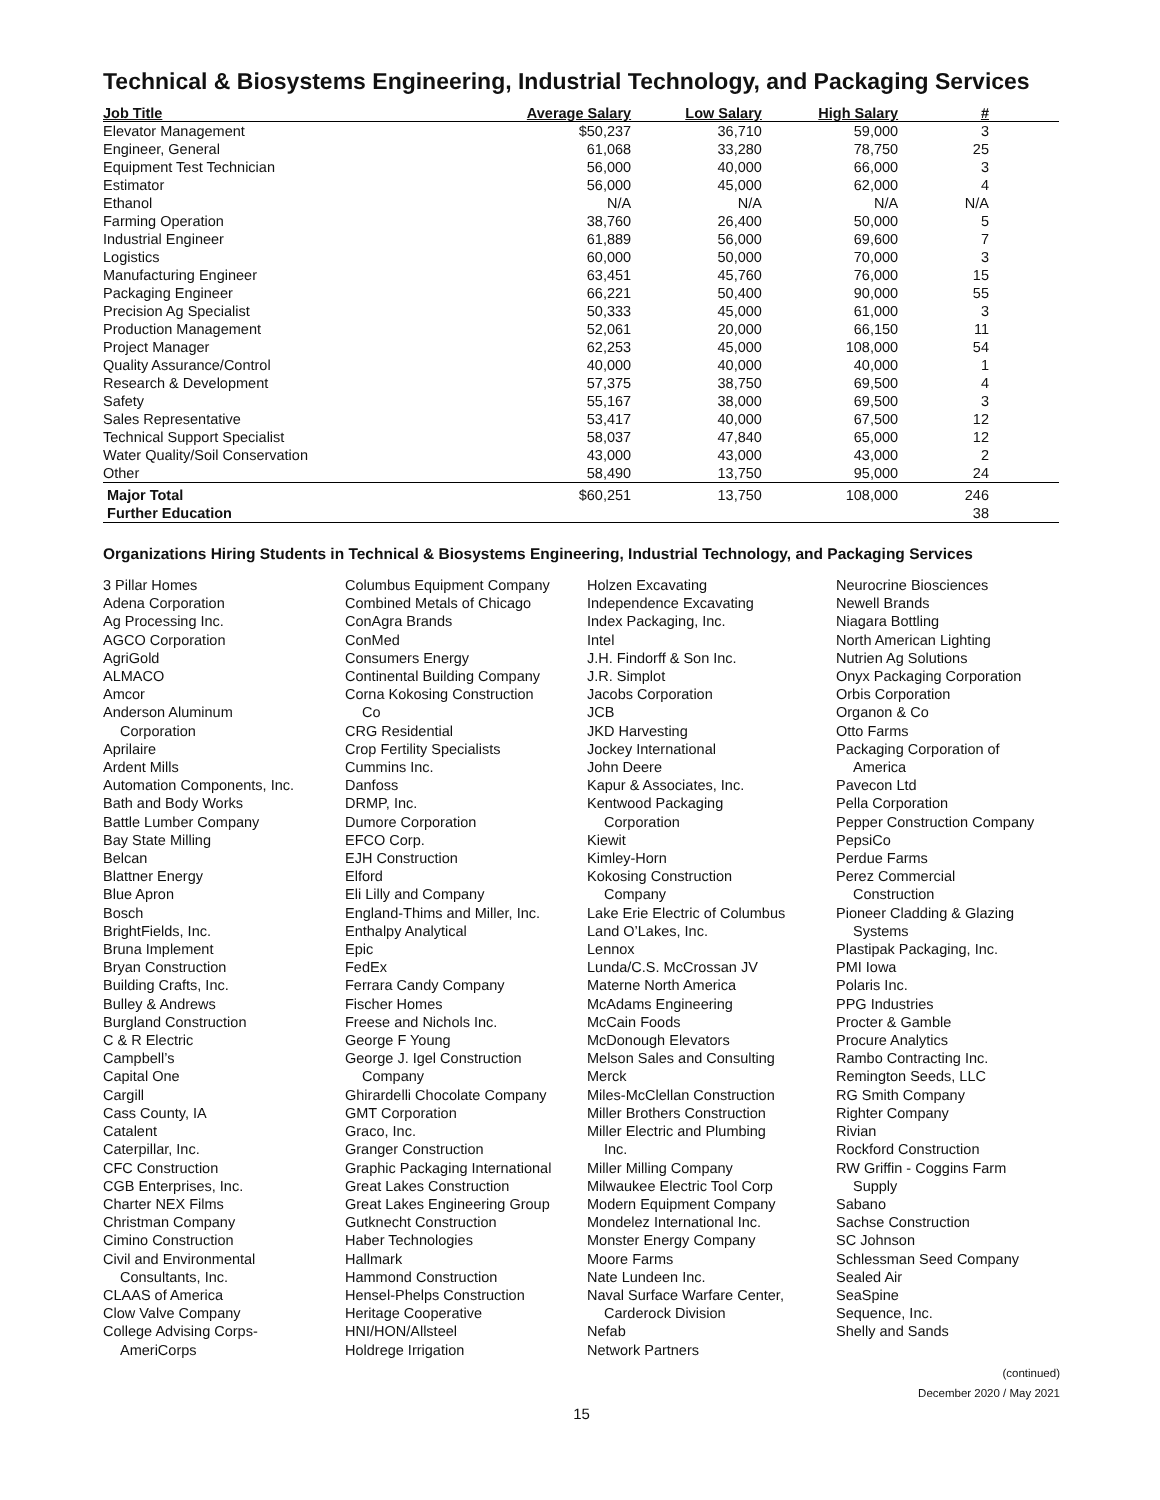Technical & Biosystems Engineering, Industrial Technology, and Packaging Services
| Job Title | Average Salary | Low Salary | High Salary | # |
| --- | --- | --- | --- | --- |
| Elevator Management | $50,237 | 36,710 | 59,000 | 3 |
| Engineer, General | 61,068 | 33,280 | 78,750 | 25 |
| Equipment Test Technician | 56,000 | 40,000 | 66,000 | 3 |
| Estimator | 56,000 | 45,000 | 62,000 | 4 |
| Ethanol | N/A | N/A | N/A | N/A |
| Farming Operation | 38,760 | 26,400 | 50,000 | 5 |
| Industrial Engineer | 61,889 | 56,000 | 69,600 | 7 |
| Logistics | 60,000 | 50,000 | 70,000 | 3 |
| Manufacturing Engineer | 63,451 | 45,760 | 76,000 | 15 |
| Packaging Engineer | 66,221 | 50,400 | 90,000 | 55 |
| Precision Ag Specialist | 50,333 | 45,000 | 61,000 | 3 |
| Production Management | 52,061 | 20,000 | 66,150 | 11 |
| Project Manager | 62,253 | 45,000 | 108,000 | 54 |
| Quality Assurance/Control | 40,000 | 40,000 | 40,000 | 1 |
| Research & Development | 57,375 | 38,750 | 69,500 | 4 |
| Safety | 55,167 | 38,000 | 69,500 | 3 |
| Sales Representative | 53,417 | 40,000 | 67,500 | 12 |
| Technical Support Specialist | 58,037 | 47,840 | 65,000 | 12 |
| Water Quality/Soil Conservation | 43,000 | 43,000 | 43,000 | 2 |
| Other | 58,490 | 13,750 | 95,000 | 24 |
| Major Total | $60,251 | 13,750 | 108,000 | 246 |
| Further Education | | | | 38 |
Organizations Hiring Students in Technical & Biosystems Engineering, Industrial Technology, and Packaging Services
3 Pillar Homes
Adena Corporation
Ag Processing Inc.
AGCO Corporation
AgriGold
ALMACO
Amcor
Anderson Aluminum
Corporation
Aprilaire
Ardent Mills
Automation Components, Inc.
Bath and Body Works
Battle Lumber Company
Bay State Milling
Belcan
Blattner Energy
Blue Apron
Bosch
BrightFields, Inc.
Bruna Implement
Bryan Construction
Building Crafts, Inc.
Bulley & Andrews
Burgland Construction
C & R Electric
Campbell’s
Capital One
Cargill
Cass County, IA
Catalent
Caterpillar, Inc.
CFC Construction
CGB Enterprises, Inc.
Charter NEX Films
Christman Company
Cimino Construction
Civil and Environmental
Consultants, Inc.
CLAAS of America
Clow Valve Company
College Advising Corps-
AmeriCorps
Columbus Equipment Company
Combined Metals of Chicago
ConAgra Brands
ConMed
Consumers Energy
Continental Building Company
Corna Kokosing Construction
Co
CRG Residential
Crop Fertility Specialists
Cummins Inc.
Danfoss
DRMP, Inc.
Dumore Corporation
EFCO Corp.
EJH Construction
Elford
Eli Lilly and Company
England-Thims and Miller, Inc.
Enthalpy Analytical
Epic
FedEx
Ferrara Candy Company
Fischer Homes
Freese and Nichols Inc.
George F Young
George J. Igel Construction
Company
Ghirardelli Chocolate Company
GMT Corporation
Graco, Inc.
Granger Construction
Graphic Packaging International
Great Lakes Construction
Great Lakes Engineering Group
Gutknecht Construction
Haber Technologies
Hallmark
Hammond Construction
Hensel-Phelps Construction
Heritage Cooperative
HNI/HON/Allsteel
Holdrege Irrigation
Holzen Excavating
Independence Excavating
Index Packaging, Inc.
Intel
J.H. Findorff & Son Inc.
J.R. Simplot
Jacobs Corporation
JCB
JKD Harvesting
Jockey International
John Deere
Kapur & Associates, Inc.
Kentwood Packaging
Corporation
Kiewit
Kimley-Horn
Kokosing Construction
Company
Lake Erie Electric of Columbus
Land O’Lakes, Inc.
Lennox
Lunda/C.S. McCrossan JV
Materne North America
McAdams Engineering
McCain Foods
McDonough Elevators
Melson Sales and Consulting
Merck
Miles-McClellan Construction
Miller Brothers Construction
Miller Electric and Plumbing
Inc.
Miller Milling Company
Milwaukee Electric Tool Corp
Modern Equipment Company
Mondelez International Inc.
Monster Energy Company
Moore Farms
Nate Lundeen Inc.
Naval Surface Warfare Center,
Carderock Division
Nefab
Network Partners
Neurocrine Biosciences
Newell Brands
Niagara Bottling
North American Lighting
Nutrien Ag Solutions
Onyx Packaging Corporation
Orbis Corporation
Organon & Co
Otto Farms
Packaging Corporation of
America
Pavecon Ltd
Pella Corporation
Pepper Construction Company
PepsiCo
Perdue Farms
Perez Commercial
Construction
Pioneer Cladding & Glazing
Systems
Plastipak Packaging, Inc.
PMI Iowa
Polaris Inc.
PPG Industries
Procter & Gamble
Procure Analytics
Rambo Contracting Inc.
Remington Seeds, LLC
RG Smith Company
Righter Company
Rivian
Rockford Construction
RW Griffin - Coggins Farm
Supply
Sabano
Sachse Construction
SC Johnson
Schlessman Seed Company
Sealed Air
SeaSpine
Sequence, Inc.
Shelly and Sands
(continued)
December 2020 / May 2021
15